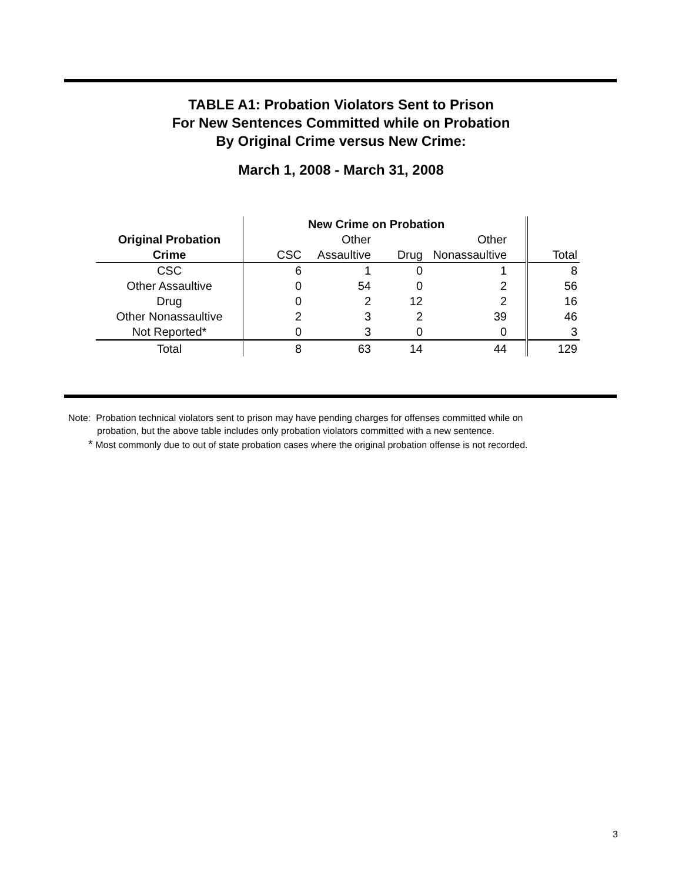TABLE A1: Probation Violators Sent to Prison
For New Sentences Committed while on Probation
By Original Crime versus New Crime:
March 1, 2008 - March 31, 2008
| | New Crime on Probation | | | | | |
| --- | --- | --- | --- | --- | --- | --- |
| Original Probation | | Other | | Other | | |
| Crime | CSC | Assaultive | Drug | Nonassaultive | | Total |
| CSC | 6 | 1 | 0 | 1 | | 8 |
| Other Assaultive | 0 | 54 | 0 | 2 | | 56 |
| Drug | 0 | 2 | 12 | 2 | | 16 |
| Other Nonassaultive | 2 | 3 | 2 | 39 | | 46 |
| Not Reported* | 0 | 3 | 0 | 0 | | 3 |
| Total | 8 | 63 | 14 | 44 | | 129 |
Note: Probation technical violators sent to prison may have pending charges for offenses committed while on
probation, but the above table includes only probation violators committed with a new sentence.
* Most commonly due to out of state probation cases where the original probation offense is not recorded.
3